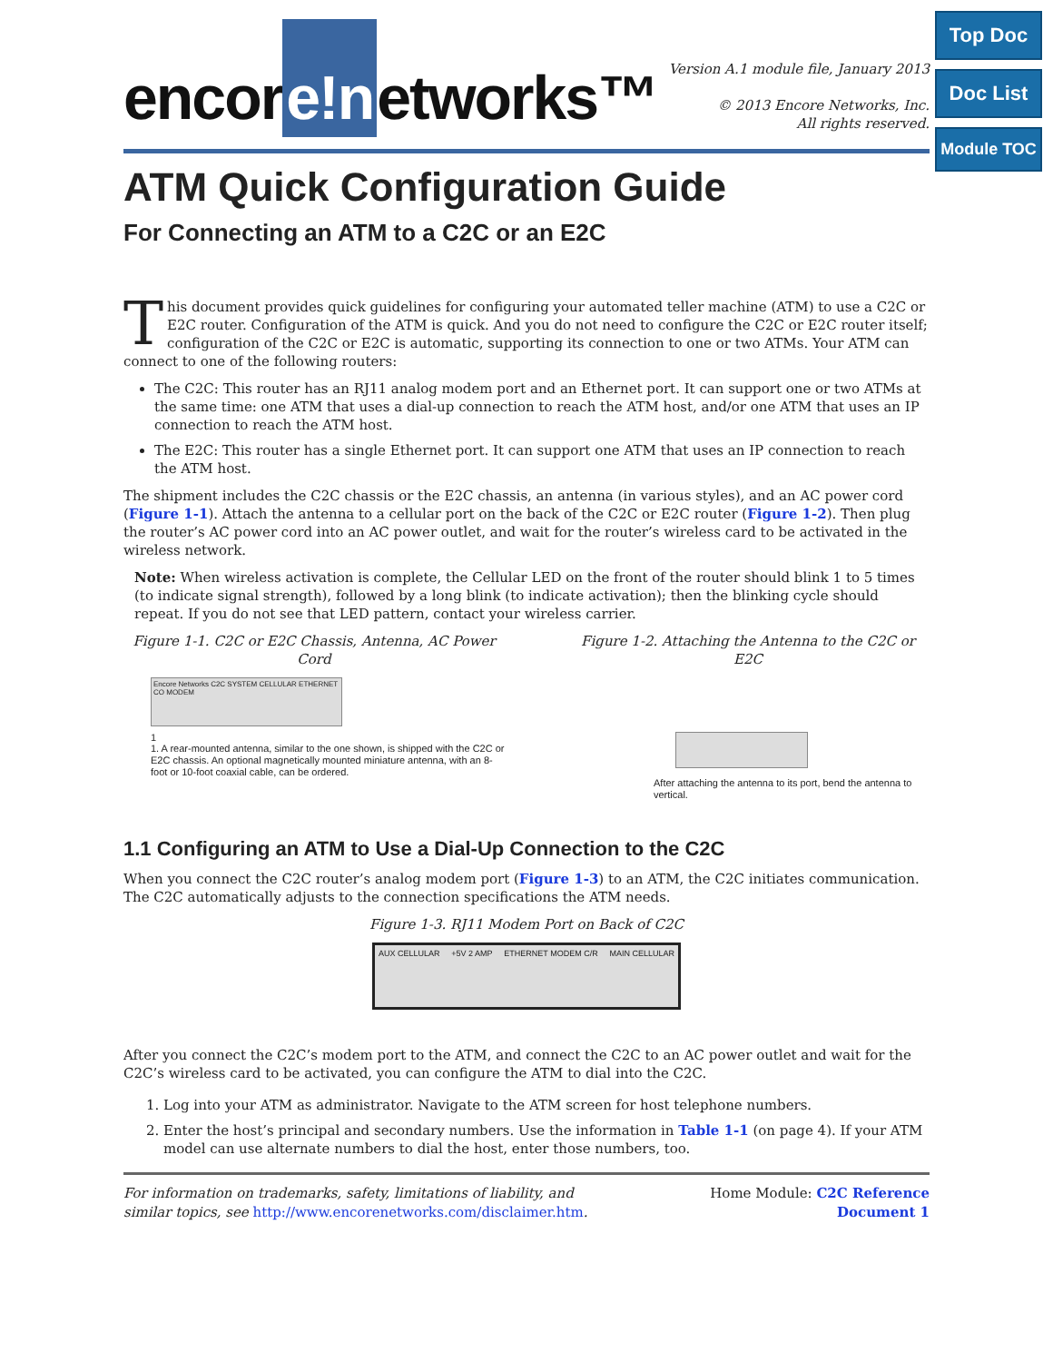Top Doc
Doc List
Module TOC
encor e!n etworks™
Version A.1 module file, January 2013
© 2013 Encore Networks, Inc.
All rights reserved.
ATM Quick Configuration Guide
For Connecting an ATM to a C2C or an E2C
This document provides quick guidelines for configuring your automated teller machine (ATM) to use a C2C or E2C router. Configuration of the ATM is quick. And you do not need to configure the C2C or E2C router itself; configuration of the C2C or E2C is automatic, supporting its connection to one or two ATMs. Your ATM can connect to one of the following routers:
The C2C: This router has an RJ11 analog modem port and an Ethernet port. It can support one or two ATMs at the same time: one ATM that uses a dial-up connection to reach the ATM host, and/or one ATM that uses an IP connection to reach the ATM host.
The E2C: This router has a single Ethernet port. It can support one ATM that uses an IP connection to reach the ATM host.
The shipment includes the C2C chassis or the E2C chassis, an antenna (in various styles), and an AC power cord (Figure 1-1). Attach the antenna to a cellular port on the back of the C2C or E2C router (Figure 1-2). Then plug the router’s AC power cord into an AC power outlet, and wait for the router’s wireless card to be activated in the wireless network.
Note: When wireless activation is complete, the Cellular LED on the front of the router should blink 1 to 5 times (to indicate signal strength), followed by a long blink (to indicate activation); then the blinking cycle should repeat. If you do not see that LED pattern, contact your wireless carrier.
Figure 1-1. C2C or E2C Chassis, Antenna, AC Power Cord
Encore Networks C2C SYSTEM CELLULAR ETHERNET CO MODEM
1
1. A rear-mounted antenna, similar to the one shown, is shipped with the C2C or E2C chassis. An optional magnetically mounted miniature antenna, with an 8-foot or 10-foot coaxial cable, can be ordered.
Figure 1-2. Attaching the Antenna to the C2C or E2C
After attaching the antenna to its port, bend the antenna to vertical.
1.1 Configuring an ATM to Use a Dial-Up Connection to the C2C
When you connect the C2C router’s analog modem port (Figure 1-3) to an ATM, the C2C initiates communication. The C2C automatically adjusts to the connection specifications the ATM needs.
Figure 1-3. RJ11 Modem Port on Back of C2C
AUX CELLULAR +5V 2 AMP ETHERNET MODEM C/R MAIN CELLULAR
After you connect the C2C’s modem port to the ATM, and connect the C2C to an AC power outlet and wait for the C2C’s wireless card to be activated, you can configure the ATM to dial into the C2C.
1. Log into your ATM as administrator. Navigate to the ATM screen for host telephone numbers.
2. Enter the host’s principal and secondary numbers. Use the information in Table 1-1 (on page 4). If your ATM model can use alternate numbers to dial the host, enter those numbers, too.
For information on trademarks, safety, limitations of liability, and similar topics, see http://www.encorenetworks.com/disclaimer.htm.
Home Module: C2C Reference
Document 1